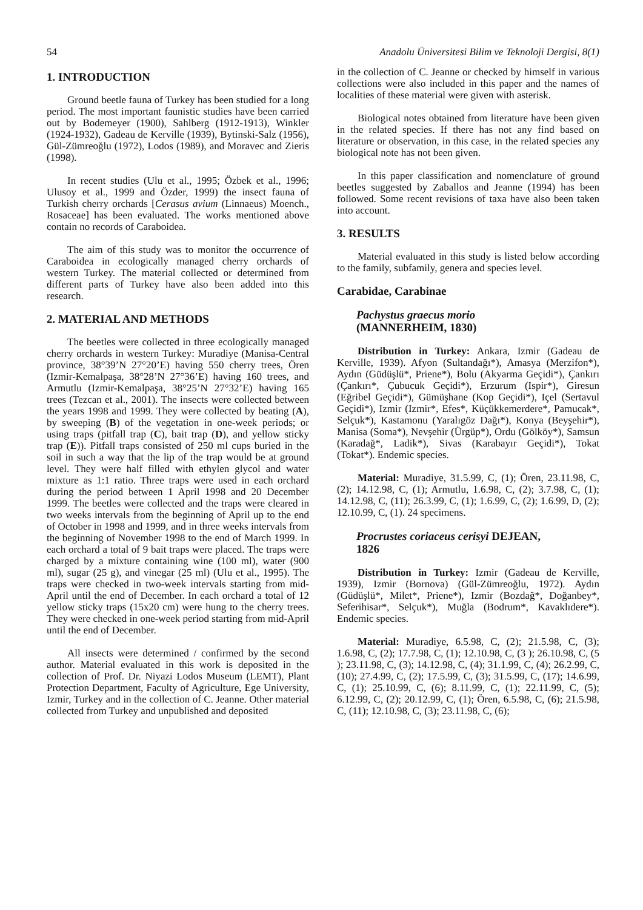54 Anadolu Üniversitesi Bilim ve Teknoloji Dergisi, 8(1)
1. INTRODUCTION
Ground beetle fauna of Turkey has been studied for a long period. The most important faunistic studies have been carried out by Bodemeyer (1900), Sahlberg (1912-1913), Winkler (1924-1932), Gadeau de Kerville (1939), Bytinski-Salz (1956), Gül-Zümreoğlu (1972), Lodos (1989), and Moravec and Zieris (1998).
In recent studies (Ulu et al., 1995; Özbek et al., 1996; Ulusoy et al., 1999 and Özder, 1999) the insect fauna of Turkish cherry orchards [Cerasus avium (Linnaeus) Moench., Rosaceae] has been evaluated. The works mentioned above contain no records of Caraboidea.
The aim of this study was to monitor the occurrence of Caraboidea in ecologically managed cherry orchards of western Turkey. The material collected or determined from different parts of Turkey have also been added into this research.
2. MATERIAL AND METHODS
The beetles were collected in three ecologically managed cherry orchards in western Turkey: Muradiye (Manisa-Central province, 38°39’N 27°20’E) having 550 cherry trees, Ören (Izmir-Kemalpaşa, 38°28’N 27°36’E) having 160 trees, and Armutlu (Izmir-Kemalpaşa, 38°25’N 27°32’E) having 165 trees (Tezcan et al., 2001). The insects were collected between the years 1998 and 1999. They were collected by beating (A), by sweeping (B) of the vegetation in one-week periods; or using traps (pitfall trap (C), bait trap (D), and yellow sticky trap (E)). Pitfall traps consisted of 250 ml cups buried in the soil in such a way that the lip of the trap would be at ground level. They were half filled with ethylen glycol and water mixture as 1:1 ratio. Three traps were used in each orchard during the period between 1 April 1998 and 20 December 1999. The beetles were collected and the traps were cleared in two weeks intervals from the beginning of April up to the end of October in 1998 and 1999, and in three weeks intervals from the beginning of November 1998 to the end of March 1999. In each orchard a total of 9 bait traps were placed. The traps were charged by a mixture containing wine (100 ml), water (900 ml), sugar (25 g), and vinegar (25 ml) (Ulu et al., 1995). The traps were checked in two-week intervals starting from mid-April until the end of December. In each orchard a total of 12 yellow sticky traps (15x20 cm) were hung to the cherry trees. They were checked in one-week period starting from mid-April until the end of December.
All insects were determined / confirmed by the second author. Material evaluated in this work is deposited in the collection of Prof. Dr. Niyazi Lodos Museum (LEMT), Plant Protection Department, Faculty of Agriculture, Ege University, Izmir, Turkey and in the collection of C. Jeanne. Other material collected from Turkey and unpublished and deposited
in the collection of C. Jeanne or checked by himself in various collections were also included in this paper and the names of localities of these material were given with asterisk.
Biological notes obtained from literature have been given in the related species. If there has not any find based on literature or observation, in this case, in the related species any biological note has not been given.
In this paper classification and nomenclature of ground beetles suggested by Zaballos and Jeanne (1994) has been followed. Some recent revisions of taxa have also been taken into account.
3. RESULTS
Material evaluated in this study is listed below according to the family, subfamily, genera and species level.
Carabidae, Carabinae
Pachystus graecus morio
(MANNERHEIM, 1830)
Distribution in Turkey: Ankara, Izmir (Gadeau de Kerville, 1939). Afyon (Sultandağı*), Amasya (Merzifon*), Aydın (Güdüşlü*, Priene*), Bolu (Akyarma Geçidi*), Çankırı (Çankırı*, Çubucuk Geçidi*), Erzurum (Ispir*), Giresun (Eğribel Geçidi*), Gümüşhane (Kop Geçidi*), Içel (Sertavul Geçidi*), Izmir (Izmir*, Efes*, Küçükkemerdere*, Pamucak*, Selçuk*), Kastamonu (Yaralıgöz Dağı*), Konya (Beyşehir*), Manisa (Soma*), Nevşehir (Ürgüp*), Ordu (Gölköy*), Samsun (Karadağ*, Ladik*), Sivas (Karabayır Geçidi*), Tokat (Tokat*). Endemic species.
Material: Muradiye, 31.5.99, C, (1); Ören, 23.11.98, C, (2); 14.12.98, C, (1); Armutlu, 1.6.98, C, (2); 3.7.98, C, (1); 14.12.98, C, (11); 26.3.99, C, (1); 1.6.99, C, (2); 1.6.99, D, (2); 12.10.99, C, (1). 24 specimens.
Procrustes coriaceus cerisyi DEJEAN,
1826
Distribution in Turkey: Izmir (Gadeau de Kerville, 1939), Izmir (Bornova) (Gül-Zümreoğlu, 1972). Aydın (Güdüşlü*, Milet*, Priene*), Izmir (Bozdağ*, Doğanbey*, Seferihisar*, Selçuk*), Muğla (Bodrum*, Kavaklıdere*). Endemic species.
Material: Muradiye, 6.5.98, C, (2); 21.5.98, C, (3); 1.6.98, C, (2); 17.7.98, C, (1); 12.10.98, C, (3 ); 26.10.98, C, (5 ); 23.11.98, C, (3); 14.12.98, C, (4); 31.1.99, C, (4); 26.2.99, C, (10); 27.4.99, C, (2); 17.5.99, C, (3); 31.5.99, C, (17); 14.6.99, C, (1); 25.10.99, C, (6); 8.11.99, C, (1); 22.11.99, C, (5); 6.12.99, C, (2); 20.12.99, C, (1); Ören, 6.5.98, C, (6); 21.5.98, C, (11); 12.10.98, C, (3); 23.11.98, C, (6);